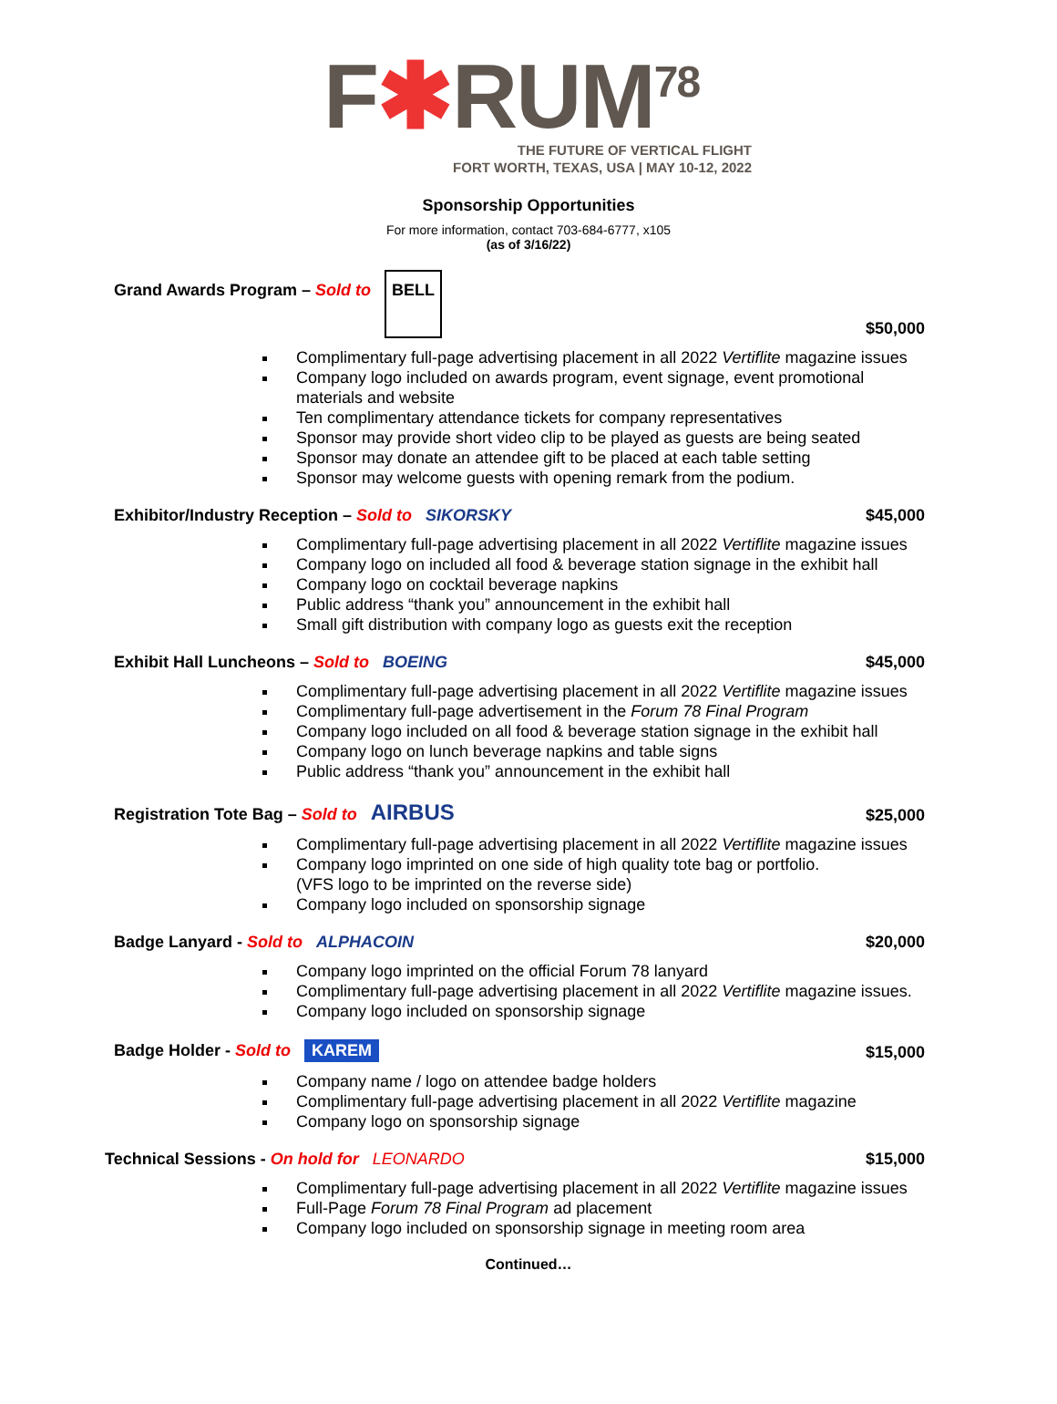F✱RUM<sup>78</sup>
THE FUTURE OF VERTICAL FLIGHT
FORT WORTH, TEXAS, USA | MAY 10-12, 2022
Sponsorship Opportunities
For more information, contact 703-684-6777, x105
(as of 3/16/22)
Grand Awards Program – Sold to BELL $50,000
Complimentary full-page advertising placement in all 2022 Vertiflite magazine issues
Company logo included on awards program, event signage, event promotional materials and website
Ten complimentary attendance tickets for company representatives
Sponsor may provide short video clip to be played as guests are being seated
Sponsor may donate an attendee gift to be placed at each table setting
Sponsor may welcome guests with opening remark from the podium.
Exhibitor/Industry Reception – Sold to SIKORSKY $45,000
Complimentary full-page advertising placement in all 2022 Vertiflite magazine issues
Company logo on included all food & beverage station signage in the exhibit hall
Company logo on cocktail beverage napkins
Public address “thank you” announcement in the exhibit hall
Small gift distribution with company logo as guests exit the reception
Exhibit Hall Luncheons – Sold to BOEING $45,000
Complimentary full-page advertising placement in all 2022 Vertiflite magazine issues
Complimentary full-page advertisement in the Forum 78 Final Program
Company logo included on all food & beverage station signage in the exhibit hall
Company logo on lunch beverage napkins and table signs
Public address “thank you” announcement in the exhibit hall
Registration Tote Bag – Sold to AIRBUS $25,000
Complimentary full-page advertising placement in all 2022 Vertiflite magazine issues
Company logo imprinted on one side of high quality tote bag or portfolio.
(VFS logo to be imprinted on the reverse side)
Company logo included on sponsorship signage
Badge Lanyard - Sold to ALPHACOIN $20,000
Company logo imprinted on the official Forum 78 lanyard
Complimentary full-page advertising placement in all 2022 Vertiflite magazine issues.
Company logo included on sponsorship signage
Badge Holder - Sold to KAREM $15,000
Company name / logo on attendee badge holders
Complimentary full-page advertising placement in all 2022 Vertiflite magazine
Company logo on sponsorship signage
Technical Sessions - On hold for LEONARDO $15,000
Complimentary full-page advertising placement in all 2022 Vertiflite magazine issues
Full-Page Forum 78 Final Program ad placement
Company logo included on sponsorship signage in meeting room area
Continued…